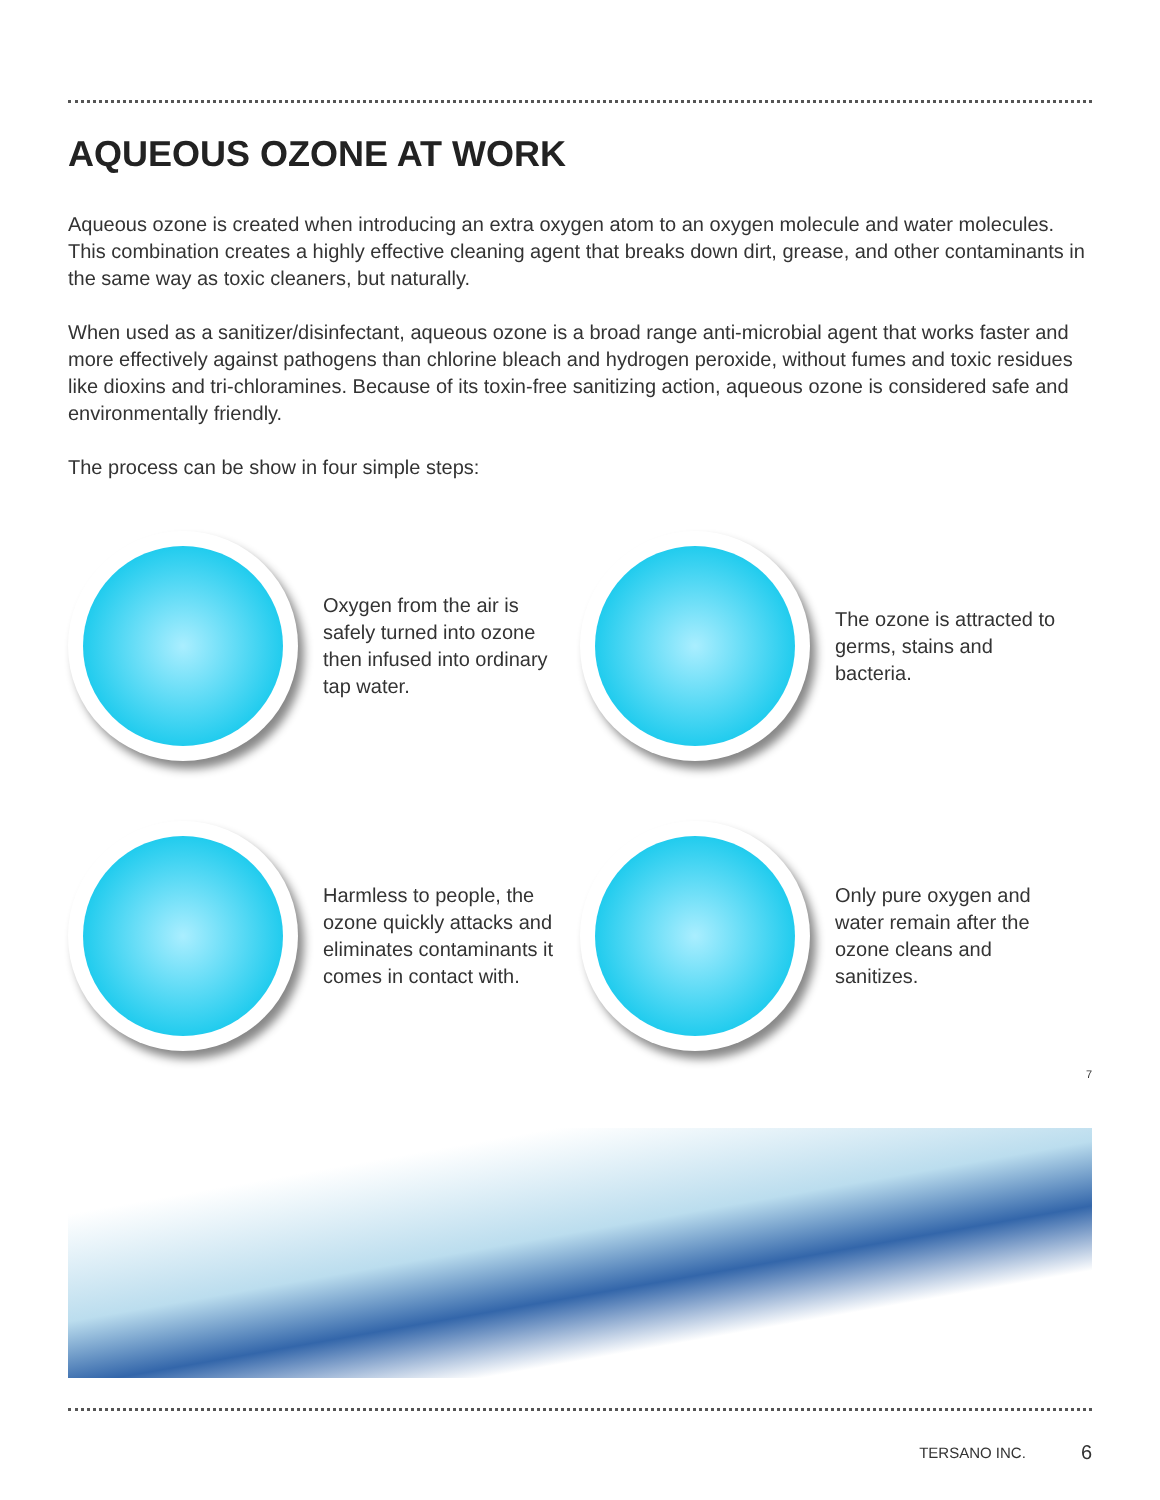AQUEOUS OZONE AT WORK
Aqueous ozone is created when introducing an extra oxygen atom to an oxygen molecule and water molecules. This combination creates a highly effective cleaning agent that breaks down dirt, grease, and other contaminants in the same way as toxic cleaners, but naturally.
When used as a sanitizer/disinfectant, aqueous ozone is a broad range anti-microbial agent that works faster and more effectively against pathogens than chlorine bleach and hydrogen peroxide, without fumes and toxic residues like dioxins and tri-chloramines. Because of its toxin-free sanitizing action, aqueous ozone is considered safe and environmentally friendly.
The process can be show in four simple steps:
Oxygen from the air is safely turned into ozone then infused into ordinary tap water.
The ozone is attracted to germs, stains and bacteria.
Harmless to people, the ozone quickly attacks and eliminates contaminants it comes in contact with.
Only pure oxygen and water remain after the ozone cleans and sanitizes.
7
TERSANO INC. 6